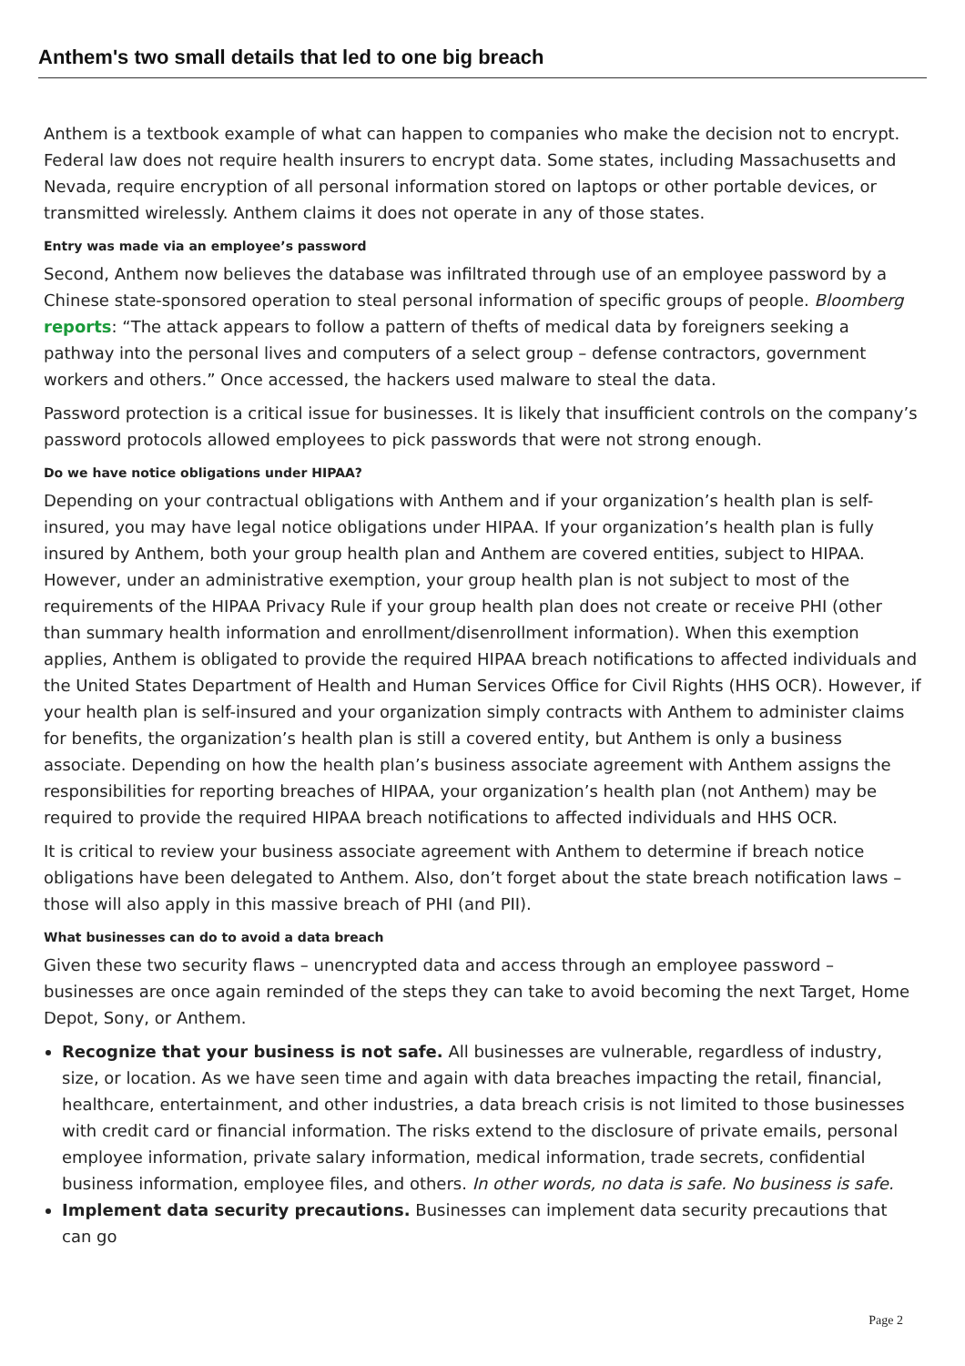Anthem's two small details that led to one big breach
Anthem is a textbook example of what can happen to companies who make the decision not to encrypt. Federal law does not require health insurers to encrypt data. Some states, including Massachusetts and Nevada, require encryption of all personal information stored on laptops or other portable devices, or transmitted wirelessly. Anthem claims it does not operate in any of those states.
Entry was made via an employee’s password
Second, Anthem now believes the database was infiltrated through use of an employee password by a Chinese state-sponsored operation to steal personal information of specific groups of people. Bloomberg reports: “The attack appears to follow a pattern of thefts of medical data by foreigners seeking a pathway into the personal lives and computers of a select group – defense contractors, government workers and others.” Once accessed, the hackers used malware to steal the data.
Password protection is a critical issue for businesses. It is likely that insufficient controls on the company’s password protocols allowed employees to pick passwords that were not strong enough.
Do we have notice obligations under HIPAA?
Depending on your contractual obligations with Anthem and if your organization’s health plan is self-insured, you may have legal notice obligations under HIPAA. If your organization’s health plan is fully insured by Anthem, both your group health plan and Anthem are covered entities, subject to HIPAA. However, under an administrative exemption, your group health plan is not subject to most of the requirements of the HIPAA Privacy Rule if your group health plan does not create or receive PHI (other than summary health information and enrollment/disenrollment information). When this exemption applies, Anthem is obligated to provide the required HIPAA breach notifications to affected individuals and the United States Department of Health and Human Services Office for Civil Rights (HHS OCR). However, if your health plan is self-insured and your organization simply contracts with Anthem to administer claims for benefits, the organization’s health plan is still a covered entity, but Anthem is only a business associate. Depending on how the health plan’s business associate agreement with Anthem assigns the responsibilities for reporting breaches of HIPAA, your organization’s health plan (not Anthem) may be required to provide the required HIPAA breach notifications to affected individuals and HHS OCR.
It is critical to review your business associate agreement with Anthem to determine if breach notice obligations have been delegated to Anthem. Also, don’t forget about the state breach notification laws – those will also apply in this massive breach of PHI (and PII).
What businesses can do to avoid a data breach
Given these two security flaws – unencrypted data and access through an employee password – businesses are once again reminded of the steps they can take to avoid becoming the next Target, Home Depot, Sony, or Anthem.
Recognize that your business is not safe. All businesses are vulnerable, regardless of industry, size, or location. As we have seen time and again with data breaches impacting the retail, financial, healthcare, entertainment, and other industries, a data breach crisis is not limited to those businesses with credit card or financial information. The risks extend to the disclosure of private emails, personal employee information, private salary information, medical information, trade secrets, confidential business information, employee files, and others. In other words, no data is safe. No business is safe.
Implement data security precautions. Businesses can implement data security precautions that can go
Page 2